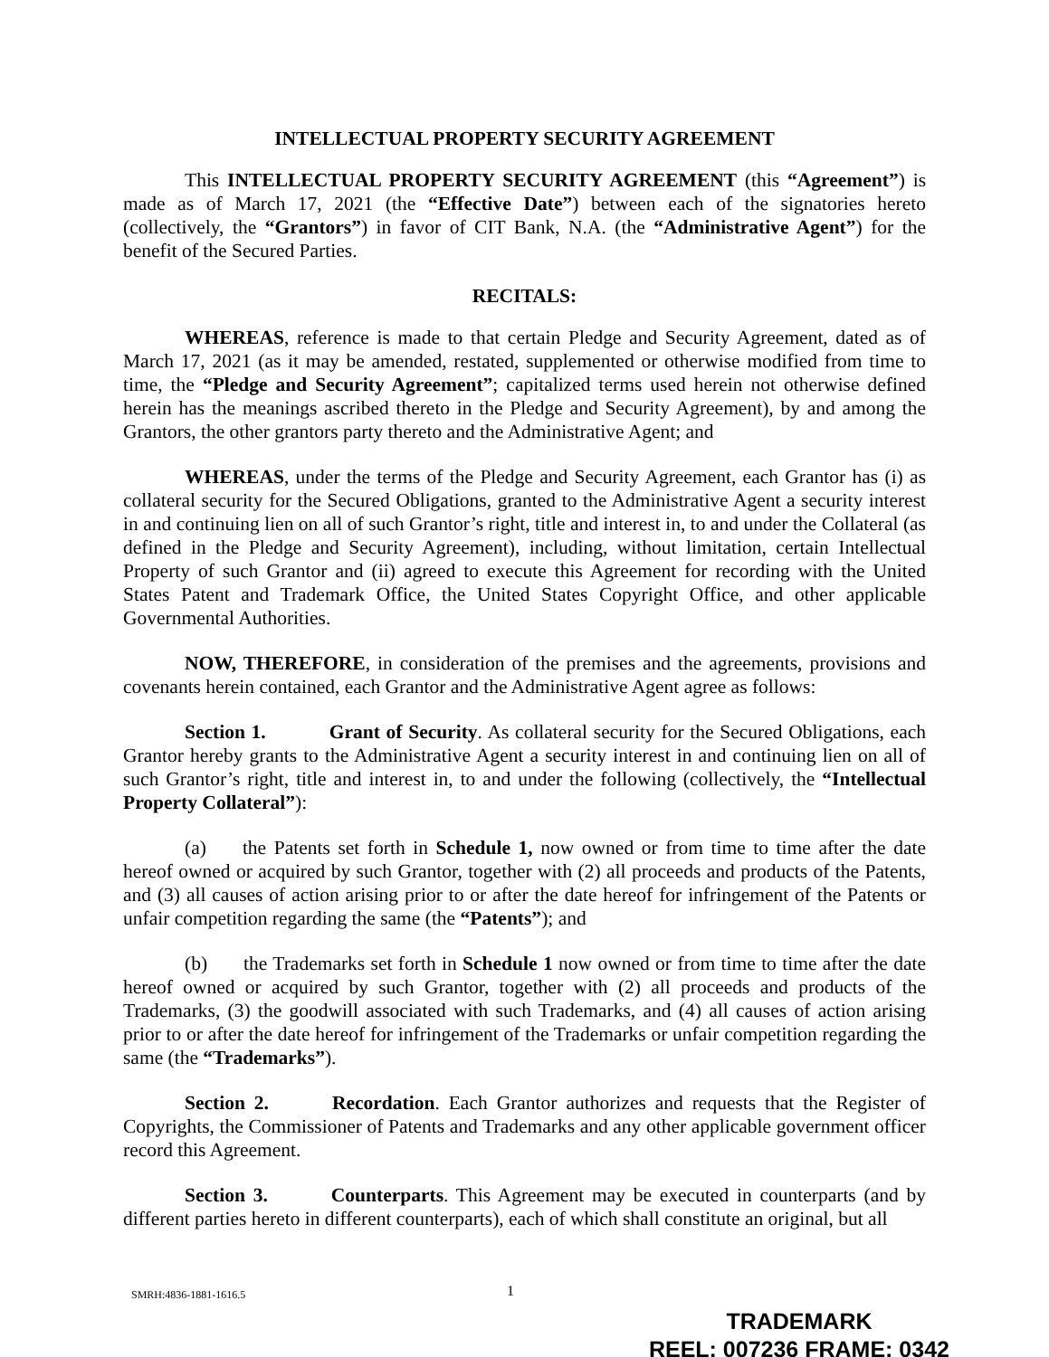INTELLECTUAL PROPERTY SECURITY AGREEMENT
This INTELLECTUAL PROPERTY SECURITY AGREEMENT (this “Agreement”) is made as of March 17, 2021 (the “Effective Date”) between each of the signatories hereto (collectively, the “Grantors”) in favor of CIT Bank, N.A. (the “Administrative Agent”) for the benefit of the Secured Parties.
RECITALS:
WHEREAS, reference is made to that certain Pledge and Security Agreement, dated as of March 17, 2021 (as it may be amended, restated, supplemented or otherwise modified from time to time, the “Pledge and Security Agreement”; capitalized terms used herein not otherwise defined herein has the meanings ascribed thereto in the Pledge and Security Agreement), by and among the Grantors, the other grantors party thereto and the Administrative Agent; and
WHEREAS, under the terms of the Pledge and Security Agreement, each Grantor has (i) as collateral security for the Secured Obligations, granted to the Administrative Agent a security interest in and continuing lien on all of such Grantor’s right, title and interest in, to and under the Collateral (as defined in the Pledge and Security Agreement), including, without limitation, certain Intellectual Property of such Grantor and (ii) agreed to execute this Agreement for recording with the United States Patent and Trademark Office, the United States Copyright Office, and other applicable Governmental Authorities.
NOW, THEREFORE, in consideration of the premises and the agreements, provisions and covenants herein contained, each Grantor and the Administrative Agent agree as follows:
Section 1. Grant of Security. As collateral security for the Secured Obligations, each Grantor hereby grants to the Administrative Agent a security interest in and continuing lien on all of such Grantor’s right, title and interest in, to and under the following (collectively, the “Intellectual Property Collateral”):
(a) the Patents set forth in Schedule 1, now owned or from time to time after the date hereof owned or acquired by such Grantor, together with (2) all proceeds and products of the Patents, and (3) all causes of action arising prior to or after the date hereof for infringement of the Patents or unfair competition regarding the same (the “Patents”); and
(b) the Trademarks set forth in Schedule 1 now owned or from time to time after the date hereof owned or acquired by such Grantor, together with (2) all proceeds and products of the Trademarks, (3) the goodwill associated with such Trademarks, and (4) all causes of action arising prior to or after the date hereof for infringement of the Trademarks or unfair competition regarding the same (the “Trademarks”).
Section 2. Recordation. Each Grantor authorizes and requests that the Register of Copyrights, the Commissioner of Patents and Trademarks and any other applicable government officer record this Agreement.
Section 3. Counterparts. This Agreement may be executed in counterparts (and by different parties hereto in different counterparts), each of which shall constitute an original, but all
SMRH:4836-1881-1616.5 1
TRADEMARK
REEL: 007236 FRAME: 0342